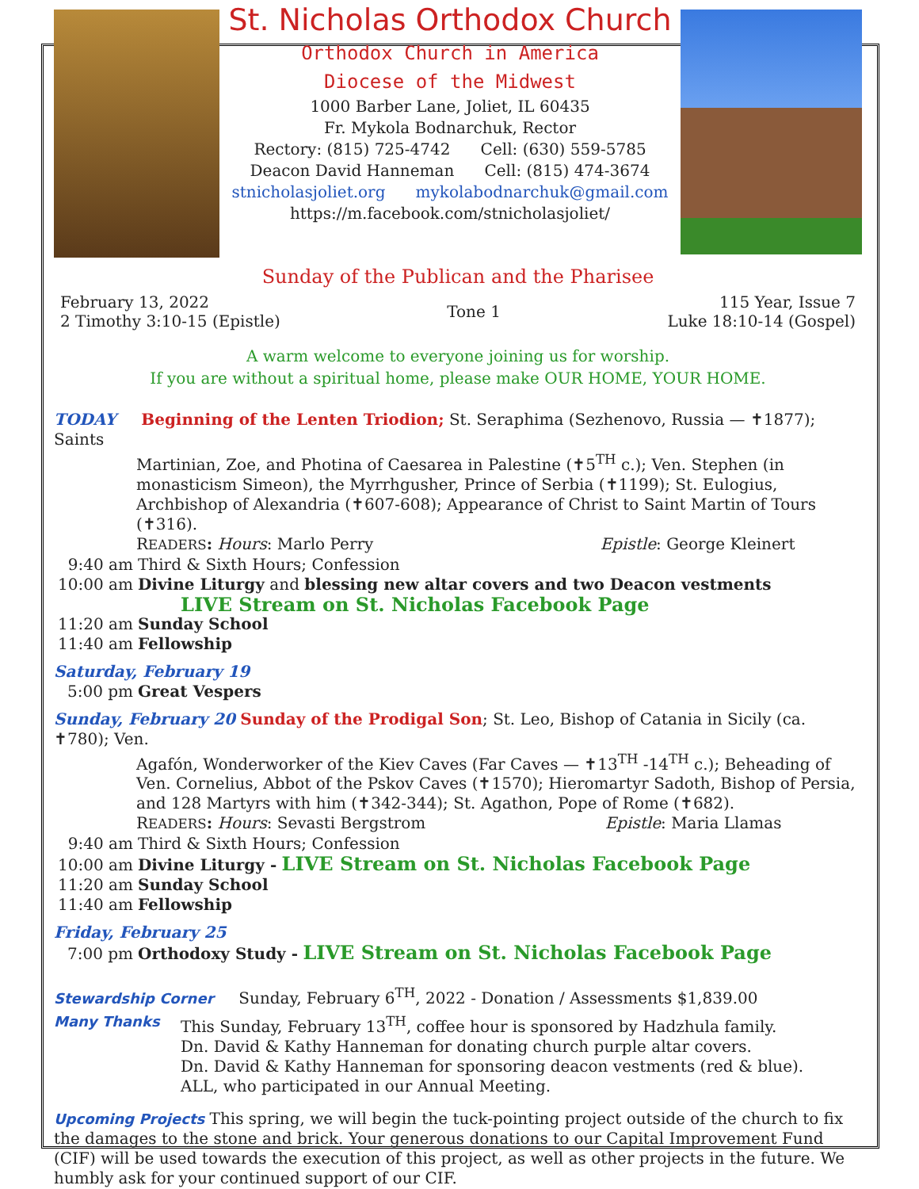St. Nicholas Orthodox Church
Orthodox Church in America
Diocese of the Midwest
1000 Barber Lane, Joliet, IL 60435
Fr. Mykola Bodnarchuk, Rector
Rectory: (815) 725-4742 Cell: (630) 559-5785
Deacon David Hanneman Cell: (815) 474-3674
stnicholasjoliet.org mykolabodnarchuk@gmail.com
https://m.facebook.com/stnicholasjoliet/
Sunday of the Publican and the Pharisee
February 13, 2022
2 Timothy 3:10-15 (Epistle)
Tone 1
115 Year, Issue 7
Luke 18:10-14 (Gospel)
A warm welcome to everyone joining us for worship.
If you are without a spiritual home, please make OUR HOME, YOUR HOME.
TODAY Beginning of the Lenten Triodion; St. Seraphima (Sezhenovo, Russia — ✝1877); Saints
Martinian, Zoe, and Photina of Caesarea in Palestine (✝5<sup>TH</sup> c.); Ven. Stephen (in monasticism Simeon), the Myrrhgusher, Prince of Serbia (✝1199); St. Eulogius, Archbishop of Alexandria (✝607-608); Appearance of Christ to Saint Martin of Tours (✝316).
READERS: Hours: Marlo Perry Epistle: George Kleinert
9:40 am Third & Sixth Hours; Confession
10:00 am Divine Liturgy and blessing new altar covers and two Deacon vestments
LIVE Stream on St. Nicholas Facebook Page
11:20 am Sunday School
11:40 am Fellowship
Saturday, February 19
5:00 pm Great Vespers
Sunday, February 20 Sunday of the Prodigal Son; St. Leo, Bishop of Catania in Sicily (ca. ✝780); Ven.
Agafón, Wonderworker of the Kiev Caves (Far Caves — ✝13<sup>TH</sup> -14<sup>TH</sup> c.); Beheading of Ven. Cornelius, Abbot of the Pskov Caves (✝1570); Hieromartyr Sadoth, Bishop of Persia, and 128 Martyrs with him (✝342-344); St. Agathon, Pope of Rome (✝682).
READERS: Hours: Sevasti Bergstrom Epistle: Maria Llamas
9:40 am Third & Sixth Hours; Confession
10:00 am Divine Liturgy - LIVE Stream on St. Nicholas Facebook Page
11:20 am Sunday School
11:40 am Fellowship
Friday, February 25
7:00 pm Orthodoxy Study - LIVE Stream on St. Nicholas Facebook Page
Stewardship Corner Sunday, February 6<sup>TH</sup>, 2022 - Donation / Assessments $1,839.00
Many Thanks This Sunday, February 13<sup>TH</sup>, coffee hour is sponsored by Hadzhula family.
Dn. David & Kathy Hanneman for donating church purple altar covers.
Dn. David & Kathy Hanneman for sponsoring deacon vestments (red & blue).
ALL, who participated in our Annual Meeting.
Upcoming Projects This spring, we will begin the tuck-pointing project outside of the church to fix the damages to the stone and brick. Your generous donations to our Capital Improvement Fund (CIF) will be used towards the execution of this project, as well as other projects in the future. We humbly ask for your continued support of our CIF.